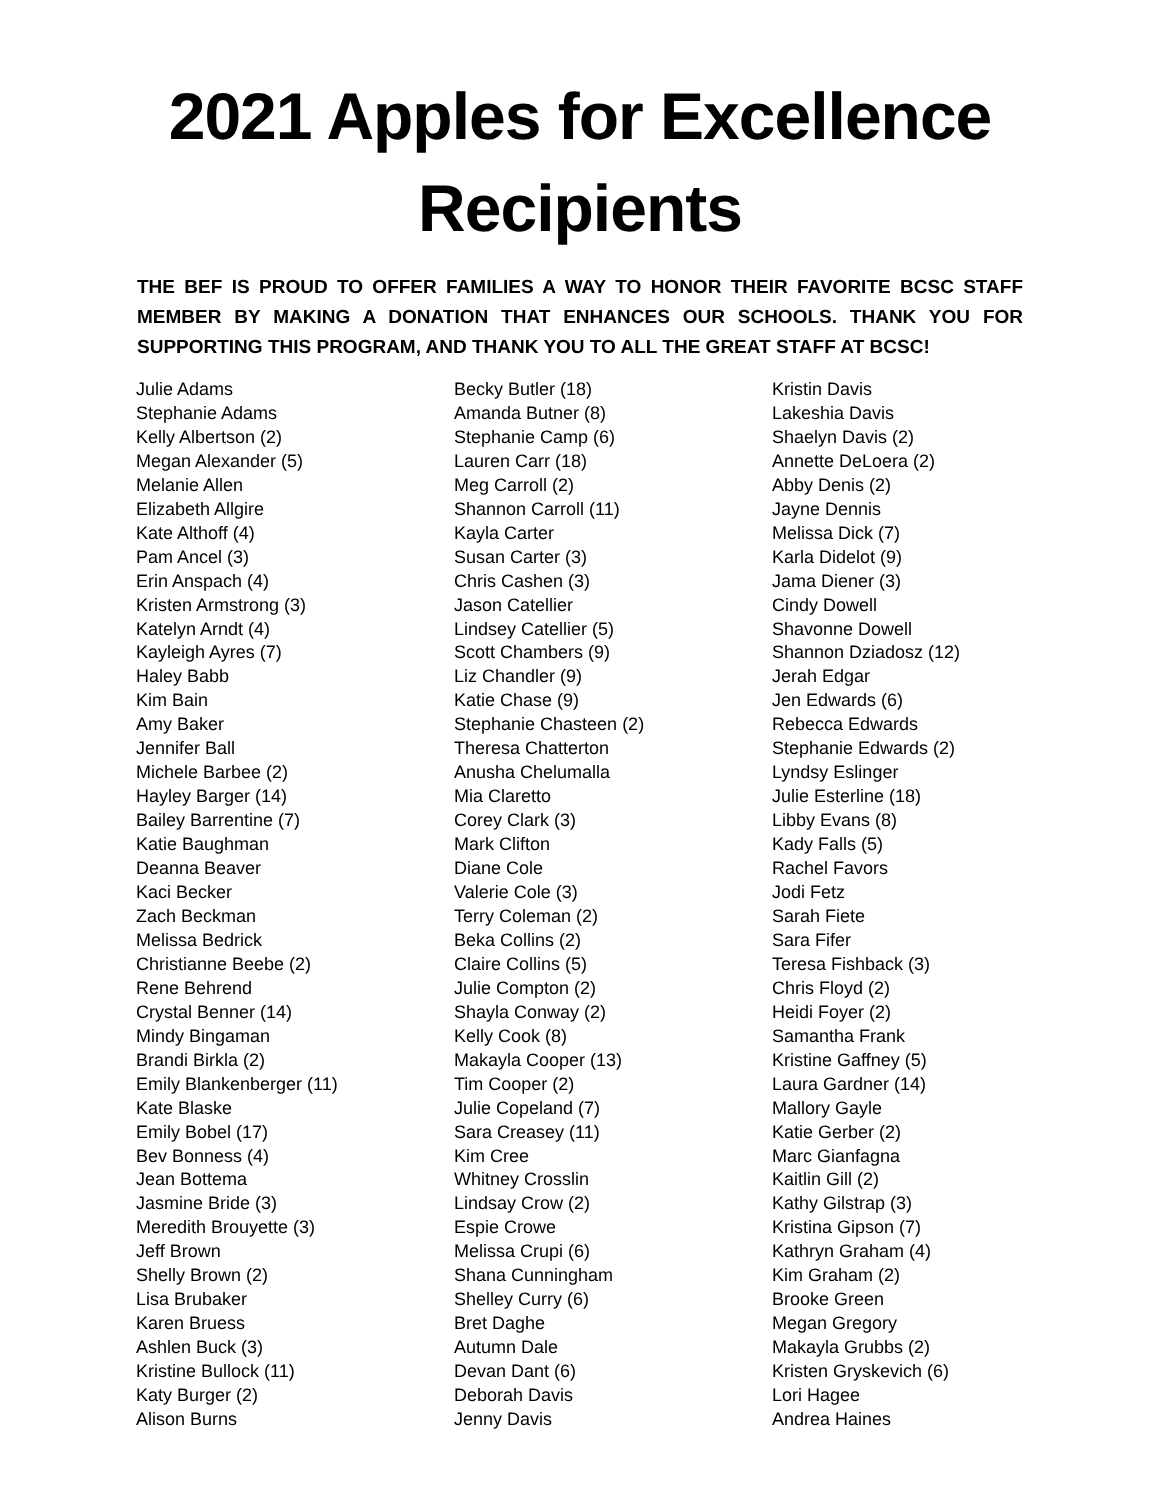2021 Apples for Excellence
Recipients
THE BEF IS PROUD TO OFFER FAMILIES A WAY TO HONOR THEIR FAVORITE BCSC STAFF MEMBER BY MAKING A DONATION THAT ENHANCES OUR SCHOOLS. THANK YOU FOR SUPPORTING THIS PROGRAM, AND THANK YOU TO ALL THE GREAT STAFF AT BCSC!
Julie Adams
Stephanie Adams
Kelly Albertson (2)
Megan Alexander (5)
Melanie Allen
Elizabeth Allgire
Kate Althoff (4)
Pam Ancel (3)
Erin Anspach (4)
Kristen Armstrong (3)
Katelyn Arndt (4)
Kayleigh Ayres (7)
Haley Babb
Kim Bain
Amy Baker
Jennifer Ball
Michele Barbee (2)
Hayley Barger (14)
Bailey Barrentine (7)
Katie Baughman
Deanna Beaver
Kaci Becker
Zach Beckman
Melissa Bedrick
Christianne Beebe (2)
Rene Behrend
Crystal Benner (14)
Mindy Bingaman
Brandi Birkla (2)
Emily Blankenberger (11)
Kate Blaske
Emily Bobel (17)
Bev Bonness (4)
Jean Bottema
Jasmine Bride (3)
Meredith Brouyette (3)
Jeff Brown
Shelly Brown (2)
Lisa Brubaker
Karen Bruess
Ashlen Buck (3)
Kristine Bullock (11)
Katy Burger (2)
Alison Burns
Becky Butler (18)
Amanda Butner (8)
Stephanie Camp (6)
Lauren Carr (18)
Meg Carroll (2)
Shannon Carroll (11)
Kayla Carter
Susan Carter (3)
Chris Cashen (3)
Jason Catellier
Lindsey Catellier (5)
Scott Chambers (9)
Liz Chandler (9)
Katie Chase (9)
Stephanie Chasteen (2)
Theresa Chatterton
Anusha Chelumalla
Mia Claretto
Corey Clark (3)
Mark Clifton
Diane Cole
Valerie Cole (3)
Terry Coleman (2)
Beka Collins (2)
Claire Collins (5)
Julie Compton (2)
Shayla Conway (2)
Kelly Cook (8)
Makayla Cooper (13)
Tim Cooper (2)
Julie Copeland (7)
Sara Creasey (11)
Kim Cree
Whitney Crosslin
Lindsay Crow (2)
Espie Crowe
Melissa Crupi (6)
Shana Cunningham
Shelley Curry (6)
Bret Daghe
Autumn Dale
Devan Dant (6)
Deborah Davis
Jenny Davis
Kristin Davis
Lakeshia Davis
Shaelyn Davis (2)
Annette DeLoera (2)
Abby Denis (2)
Jayne Dennis
Melissa Dick (7)
Karla Didelot (9)
Jama Diener (3)
Cindy Dowell
Shavonne Dowell
Shannon Dziadosz (12)
Jerah Edgar
Jen Edwards (6)
Rebecca Edwards
Stephanie Edwards (2)
Lyndsy Eslinger
Julie Esterline (18)
Libby Evans (8)
Kady Falls (5)
Rachel Favors
Jodi Fetz
Sarah Fiete
Sara Fifer
Teresa Fishback (3)
Chris Floyd (2)
Heidi Foyer (2)
Samantha Frank
Kristine Gaffney (5)
Laura Gardner (14)
Mallory Gayle
Katie Gerber (2)
Marc Gianfagna
Kaitlin Gill (2)
Kathy Gilstrap (3)
Kristina Gipson (7)
Kathryn Graham (4)
Kim Graham (2)
Brooke Green
Megan Gregory
Makayla Grubbs (2)
Kristen Gryskevich (6)
Lori Hagee
Andrea Haines